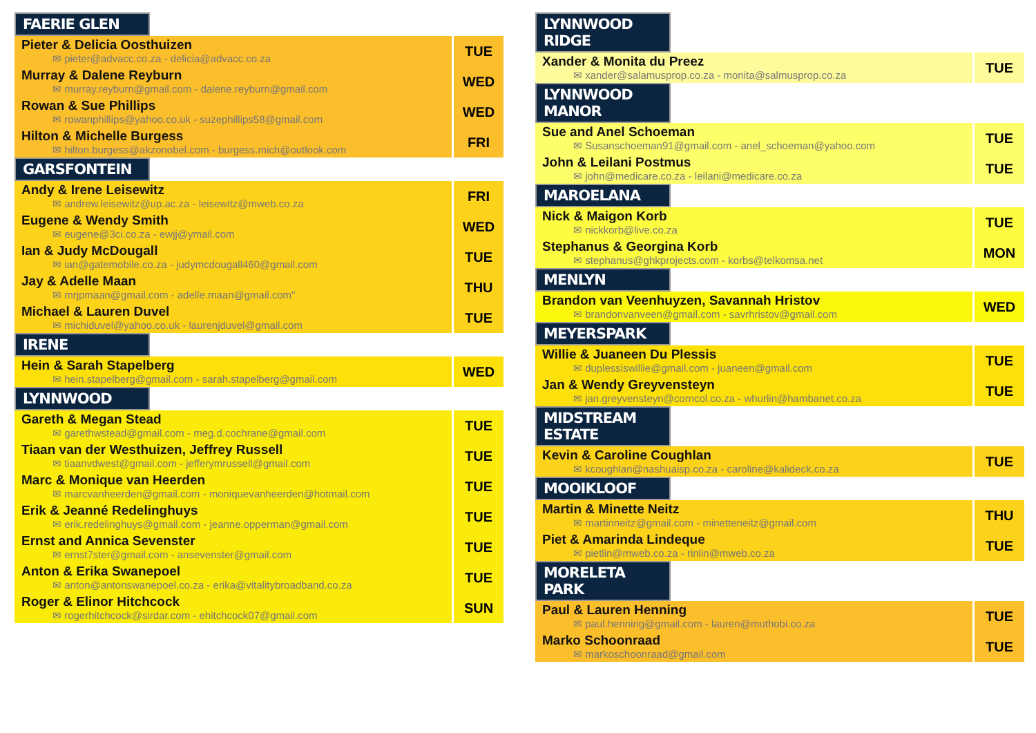FAERIE GLEN
| Pieter & Delicia Oosthuizen ✉ pieter@advacc.co.za - delicia@advacc.co.za | TUE |
| Murray & Dalene Reyburn ✉ murray.reyburn@gmail.com - dalene.reyburn@gmail.com | WED |
| Rowan & Sue Phillips ✉ rowanphillips@yahoo.co.uk - suzephillips58@gmail.com | WED |
| Hilton & Michelle Burgess ✉ hilton.burgess@akzonobel.com - burgess.mich@outlook.com | FRI |
GARSFONTEIN
| Andy & Irene Leisewitz ✉ andrew.leisewitz@up.ac.za - leisewitz@mweb.co.za | FRI |
| Eugene & Wendy Smith ✉ eugene@3ci.co.za - ewjj@ymail.com | WED |
| Ian & Judy McDougall ✉ ian@gatemobile.co.za - judymcdougall460@gmail.com | TUE |
| Jay & Adelle Maan ✉ mrjpmaan@gmail.com - adelle.maan@gmail.com" | THU |
| Michael & Lauren Duvel ✉ michiduvel@yahoo.co.uk - laurenjduvel@gmail.com | TUE |
IRENE
| Hein & Sarah Stapelberg ✉ hein.stapelberg@gmail.com - sarah.stapelberg@gmail.com | WED |
LYNNWOOD
| Gareth & Megan Stead ✉ garethwstead@gmail.com - meg.d.cochrane@gmail.com | TUE |
| Tiaan van der Westhuizen, Jeffrey Russell ✉ tiaanvdwest@gmail.com - jefferymrussell@gmail.com | TUE |
| Marc & Monique van Heerden ✉ marcvanheerden@gmail.com - moniquevanheerden@hotmail.com | TUE |
| Erik & Jeanné Redelinghuys ✉ erik.redelinghuys@gmail.com - jeanne.opperman@gmail.com | TUE |
| Ernst and Annica Sevenster ✉ ernst7ster@gmail.com - ansevenster@gmail.com | TUE |
| Anton & Erika Swanepoel ✉ anton@antonswanepoel.co.za - erika@vitalitybroadband.co.za | TUE |
| Roger & Elinor Hitchcock ✉ rogerhitchcock@sirdar.com - ehitchcock07@gmail.com | SUN |
LYNNWOOD RIDGE
| Xander & Monita du Preez ✉ xander@salamusprop.co.za - monita@salmusprop.co.za | TUE |
LYNNWOOD MANOR
| Sue and Anel Schoeman ✉ Susanschoeman91@gmail.com - anel_schoeman@yahoo.com | TUE |
| John & Leilani Postmus ✉ john@medicare.co.za - leilani@medicare.co.za | TUE |
MAROELANA
| Nick & Maigon Korb ✉ nickkorb@live.co.za | TUE |
| Stephanus & Georgina Korb ✉ stephanus@ghkprojects.com - korbs@telkomsa.net | MON |
MENLYN
| Brandon van Veenhuyzen, Savannah Hristov ✉ brandonvanveen@gmail.com - savrhristov@gmail.com | WED |
MEYERSPARK
| Willie & Juaneen Du Plessis ✉ duplessiswillie@gmail.com - juaneen@gmail.com | TUE |
| Jan & Wendy Greyvensteyn ✉ jan.greyvensteyn@corncol.co.za - whurlin@hambanet.co.za | TUE |
MIDSTREAM ESTATE
| Kevin & Caroline Coughlan ✉ kcoughlan@nashuaisp.co.za - caroline@kalideck.co.za | TUE |
MOOIKLOOF
| Martin & Minette Neitz ✉ martinneitz@gmail.com - minetteneitz@gmail.com | THU |
| Piet & Amarinda Lindeque ✉ pietlin@mweb.co.za - rinlin@mweb.co.za | TUE |
MORELETA PARK
| Paul & Lauren Henning ✉ paul.henning@gmail.com - lauren@muthobi.co.za | TUE |
| Marko Schoonraad ✉ markoschoonraad@gmail.com | TUE |